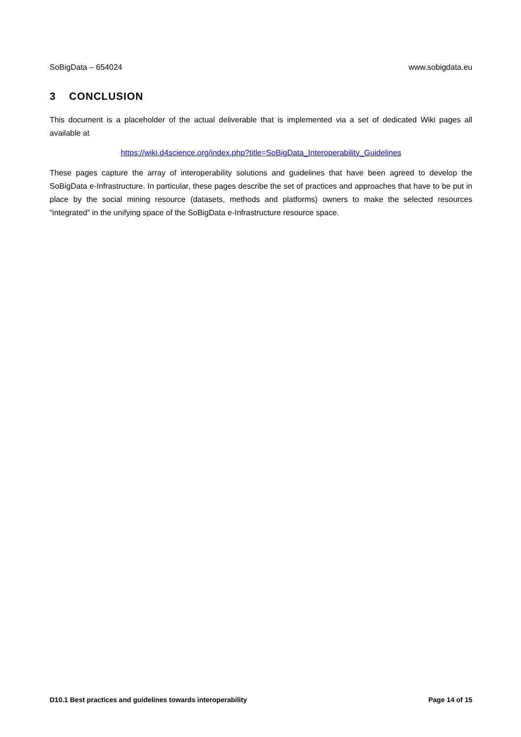SoBigData – 654024 www.sobigdata.eu
3 CONCLUSION
This document is a placeholder of the actual deliverable that is implemented via a set of dedicated Wiki pages all available at
https://wiki.d4science.org/index.php?title=SoBigData_Interoperability_Guidelines
These pages capture the array of interoperability solutions and guidelines that have been agreed to develop the SoBigData e-Infrastructure. In particular, these pages describe the set of practices and approaches that have to be put in place by the social mining resource (datasets, methods and platforms) owners to make the selected resources “integrated” in the unifying space of the SoBigData e-Infrastructure resource space.
D10.1 Best practices and guidelines towards interoperability Page 14 of 15